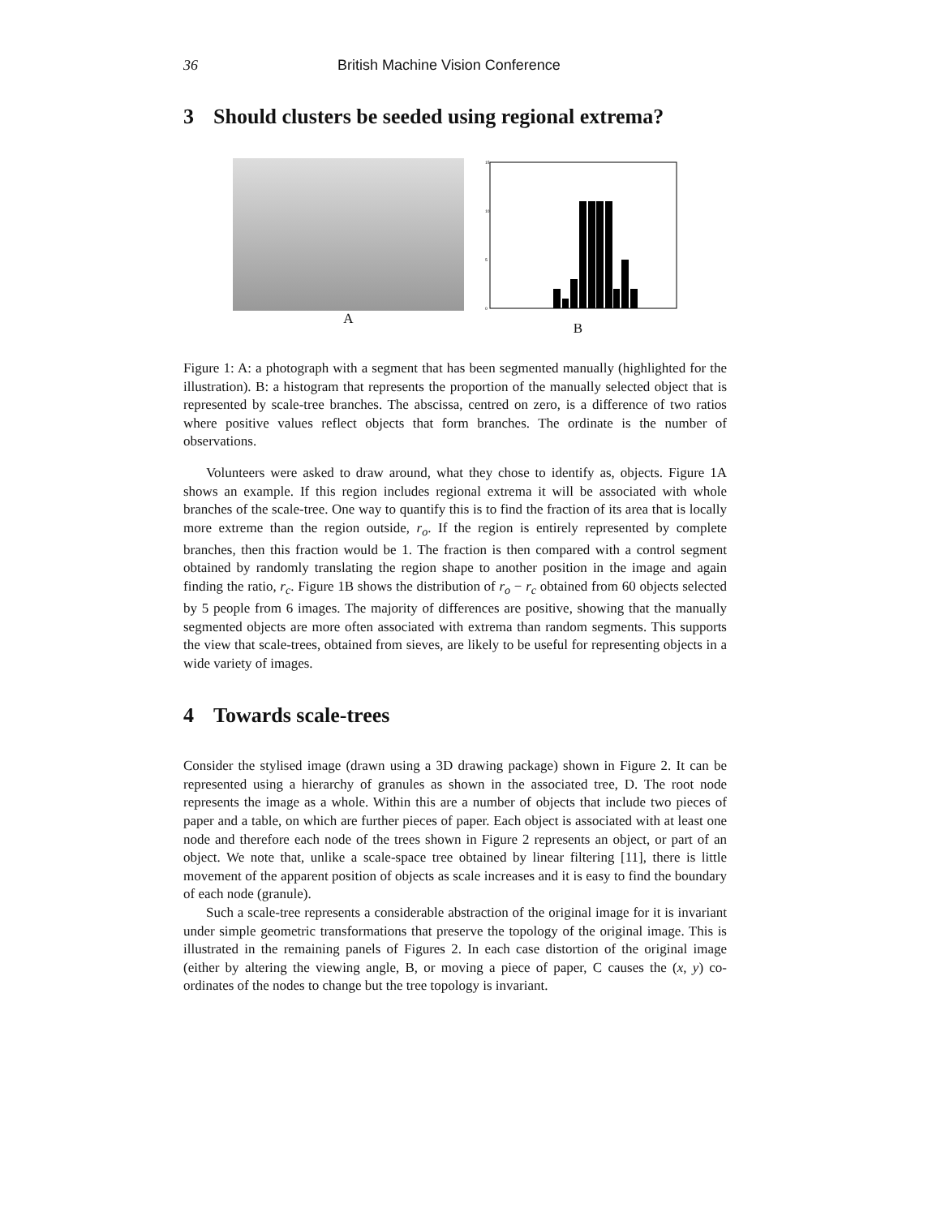36 British Machine Vision Conference
3 Should clusters be seeded using regional extrema?
A
15
10
5
0
B
Figure 1: A: a photograph with a segment that has been segmented manually (highlighted for the illustration). B: a histogram that represents the proportion of the manually selected object that is represented by scale-tree branches. The abscissa, centred on zero, is a difference of two ratios where positive values reflect objects that form branches. The ordinate is the number of observations.
Volunteers were asked to draw around, what they chose to identify as, objects. Figure 1A shows an example. If this region includes regional extrema it will be associated with whole branches of the scale-tree. One way to quantify this is to find the fraction of its area that is locally more extreme than the region outside, r<sub>o</sub>. If the region is entirely represented by complete branches, then this fraction would be 1. The fraction is then compared with a control segment obtained by randomly translating the region shape to another position in the image and again finding the ratio, r<sub>c</sub>. Figure 1B shows the distribution of r<sub>o</sub> − r<sub>c</sub> obtained from 60 objects selected by 5 people from 6 images. The majority of differences are positive, showing that the manually segmented objects are more often associated with extrema than random segments. This supports the view that scale-trees, obtained from sieves, are likely to be useful for representing objects in a wide variety of images.
4 Towards scale-trees
Consider the stylised image (drawn using a 3D drawing package) shown in Figure 2. It can be represented using a hierarchy of granules as shown in the associated tree, D. The root node represents the image as a whole. Within this are a number of objects that include two pieces of paper and a table, on which are further pieces of paper. Each object is associated with at least one node and therefore each node of the trees shown in Figure 2 represents an object, or part of an object. We note that, unlike a scale-space tree obtained by linear filtering [11], there is little movement of the apparent position of objects as scale increases and it is easy to find the boundary of each node (granule).
Such a scale-tree represents a considerable abstraction of the original image for it is invariant under simple geometric transformations that preserve the topology of the original image. This is illustrated in the remaining panels of Figures 2. In each case distortion of the original image (either by altering the viewing angle, B, or moving a piece of paper, C causes the (x, y) co-ordinates of the nodes to change but the tree topology is invariant.